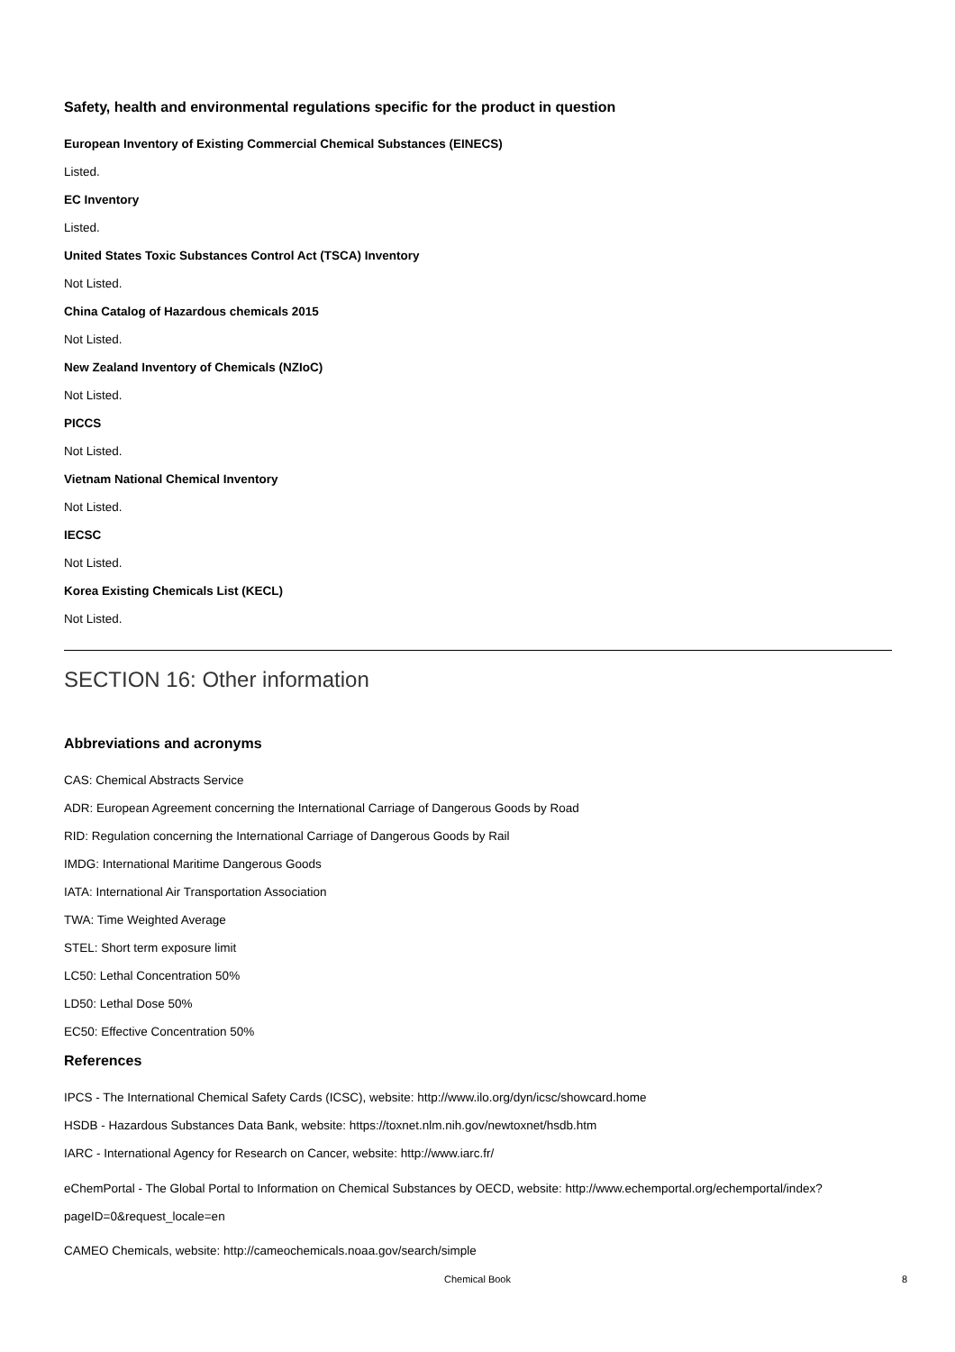Safety, health and environmental regulations specific for the product in question
European Inventory of Existing Commercial Chemical Substances (EINECS)
Listed.
EC Inventory
Listed.
United States Toxic Substances Control Act (TSCA) Inventory
Not Listed.
China Catalog of Hazardous chemicals 2015
Not Listed.
New Zealand Inventory of Chemicals (NZIoC)
Not Listed.
PICCS
Not Listed.
Vietnam National Chemical Inventory
Not Listed.
IECSC
Not Listed.
Korea Existing Chemicals List (KECL)
Not Listed.
SECTION 16: Other information
Abbreviations and acronyms
CAS: Chemical Abstracts Service
ADR: European Agreement concerning the International Carriage of Dangerous Goods by Road
RID: Regulation concerning the International Carriage of Dangerous Goods by Rail
IMDG: International Maritime Dangerous Goods
IATA: International Air Transportation Association
TWA: Time Weighted Average
STEL: Short term exposure limit
LC50: Lethal Concentration 50%
LD50: Lethal Dose 50%
EC50: Effective Concentration 50%
References
IPCS - The International Chemical Safety Cards (ICSC), website: http://www.ilo.org/dyn/icsc/showcard.home
HSDB - Hazardous Substances Data Bank, website: https://toxnet.nlm.nih.gov/newtoxnet/hsdb.htm
IARC - International Agency for Research on Cancer, website: http://www.iarc.fr/
eChemPortal - The Global Portal to Information on Chemical Substances by OECD, website: http://www.echemportal.org/echemportal/index?pageID=0&request_locale=en
CAMEO Chemicals, website: http://cameochemicals.noaa.gov/search/simple
Chemical Book
8